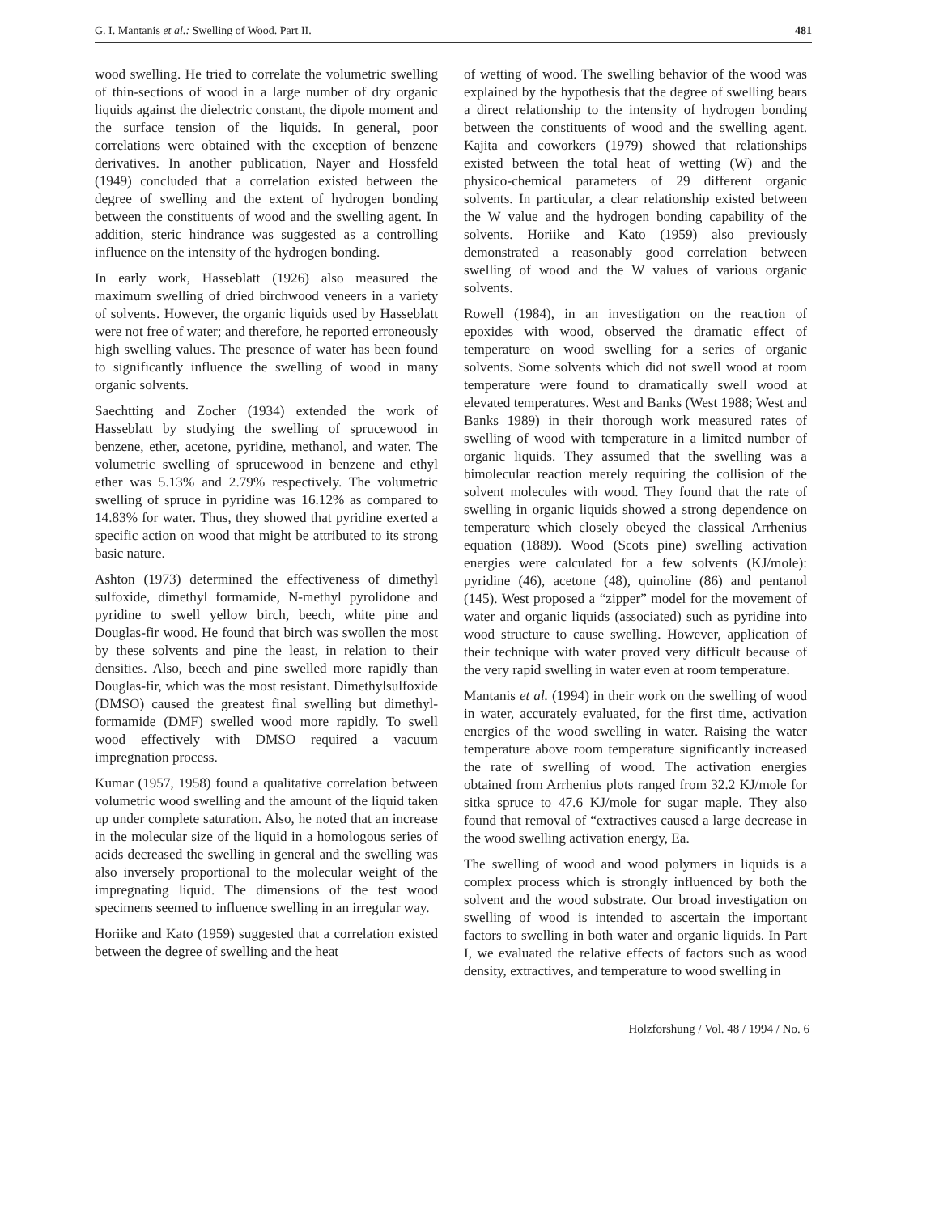G. I. Mantanis et al.: Swelling of Wood. Part II. 481
wood swelling. He tried to correlate the volumetric swelling of thin-sections of wood in a large number of dry organic liquids against the dielectric constant, the dipole moment and the surface tension of the liquids. In general, poor correlations were obtained with the exception of benzene derivatives. In another publication, Nayer and Hossfeld (1949) concluded that a correlation existed between the degree of swelling and the extent of hydrogen bonding between the constituents of wood and the swelling agent. In addition, steric hindrance was suggested as a controlling influence on the intensity of the hydrogen bonding.
In early work, Hasseblatt (1926) also measured the maximum swelling of dried birchwood veneers in a variety of solvents. However, the organic liquids used by Hasseblatt were not free of water; and therefore, he reported erroneously high swelling values. The presence of water has been found to significantly influence the swelling of wood in many organic solvents.
Saechtting and Zocher (1934) extended the work of Hasseblatt by studying the swelling of sprucewood in benzene, ether, acetone, pyridine, methanol, and water. The volumetric swelling of sprucewood in benzene and ethyl ether was 5.13% and 2.79% respectively. The volumetric swelling of spruce in pyridine was 16.12% as compared to 14.83% for water. Thus, they showed that pyridine exerted a specific action on wood that might be attributed to its strong basic nature.
Ashton (1973) determined the effectiveness of dimethyl sulfoxide, dimethyl formamide, N-methyl pyrolidone and pyridine to swell yellow birch, beech, white pine and Douglas-fir wood. He found that birch was swollen the most by these solvents and pine the least, in relation to their densities. Also, beech and pine swelled more rapidly than Douglas-fir, which was the most resistant. Dimethylsulfoxide (DMSO) caused the greatest final swelling but dimethyl-formamide (DMF) swelled wood more rapidly. To swell wood effectively with DMSO required a vacuum impregnation process.
Kumar (1957, 1958) found a qualitative correlation between volumetric wood swelling and the amount of the liquid taken up under complete saturation. Also, he noted that an increase in the molecular size of the liquid in a homologous series of acids decreased the swelling in general and the swelling was also inversely proportional to the molecular weight of the impregnating liquid. The dimensions of the test wood specimens seemed to influence swelling in an irregular way.
Horiike and Kato (1959) suggested that a correlation existed between the degree of swelling and the heat
of wetting of wood. The swelling behavior of the wood was explained by the hypothesis that the degree of swelling bears a direct relationship to the intensity of hydrogen bonding between the constituents of wood and the swelling agent. Kajita and coworkers (1979) showed that relationships existed between the total heat of wetting (W) and the physico-chemical parameters of 29 different organic solvents. In particular, a clear relationship existed between the W value and the hydrogen bonding capability of the solvents. Horiike and Kato (1959) also previously demonstrated a reasonably good correlation between swelling of wood and the W values of various organic solvents.
Rowell (1984), in an investigation on the reaction of epoxides with wood, observed the dramatic effect of temperature on wood swelling for a series of organic solvents. Some solvents which did not swell wood at room temperature were found to dramatically swell wood at elevated temperatures. West and Banks (West 1988; West and Banks 1989) in their thorough work measured rates of swelling of wood with temperature in a limited number of organic liquids. They assumed that the swelling was a bimolecular reaction merely requiring the collision of the solvent molecules with wood. They found that the rate of swelling in organic liquids showed a strong dependence on temperature which closely obeyed the classical Arrhenius equation (1889). Wood (Scots pine) swelling activation energies were calculated for a few solvents (KJ/mole): pyridine (46), acetone (48), quinoline (86) and pentanol (145). West proposed a “zipper” model for the movement of water and organic liquids (associated) such as pyridine into wood structure to cause swelling. However, application of their technique with water proved very difficult because of the very rapid swelling in water even at room temperature.
Mantanis et al. (1994) in their work on the swelling of wood in water, accurately evaluated, for the first time, activation energies of the wood swelling in water. Raising the water temperature above room temperature significantly increased the rate of swelling of wood. The activation energies obtained from Arrhenius plots ranged from 32.2 KJ/mole for sitka spruce to 47.6 KJ/mole for sugar maple. They also found that removal of “extractives caused a large decrease in the wood swelling activation energy, Ea.
The swelling of wood and wood polymers in liquids is a complex process which is strongly influenced by both the solvent and the wood substrate. Our broad investigation on swelling of wood is intended to ascertain the important factors to swelling in both water and organic liquids. In Part I, we evaluated the relative effects of factors such as wood density, extractives, and temperature to wood swelling in
Holzforshung / Vol. 48 / 1994 / No. 6